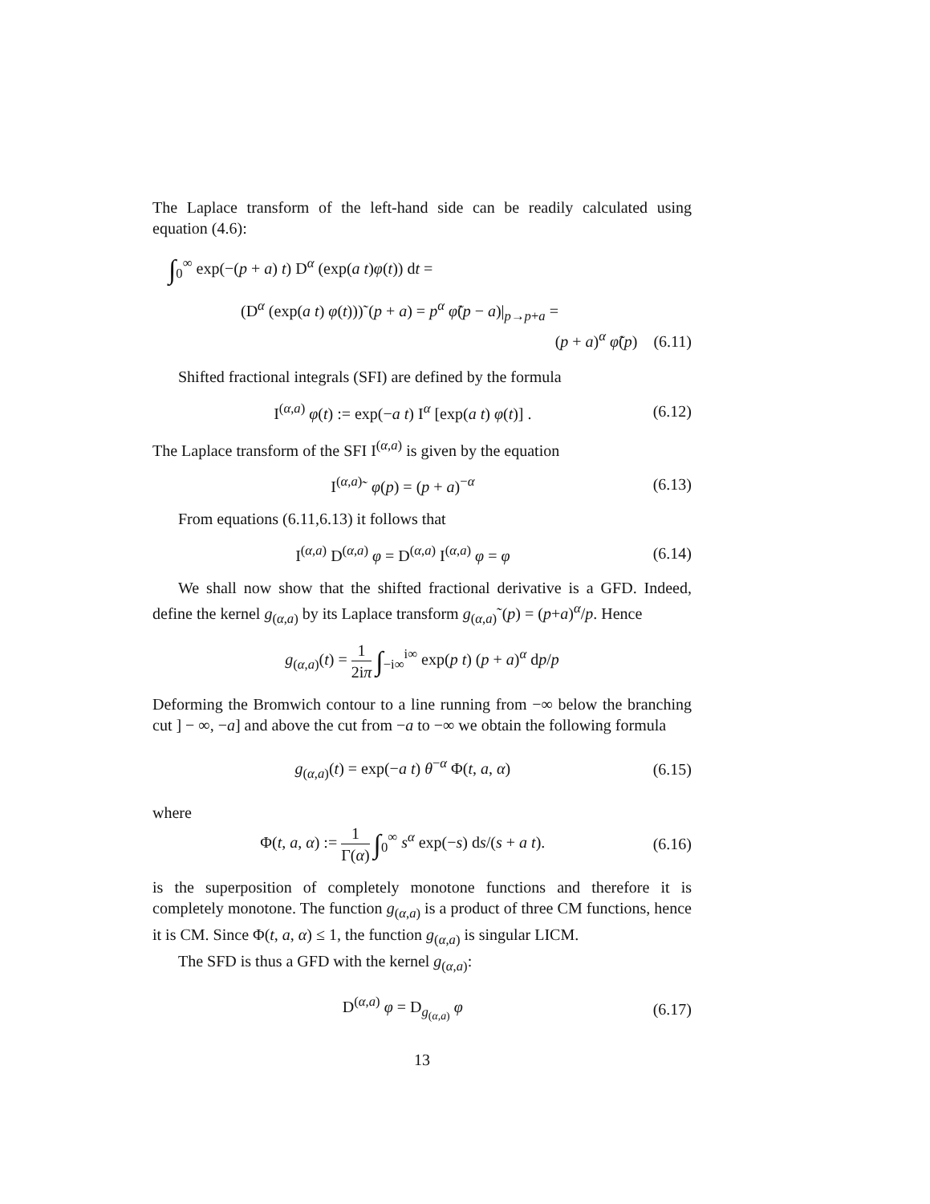The Laplace transform of the left-hand side can be readily calculated using equation (4.6):
∫<sub>0</sub><sup>∞</sup> exp(−(p + a) t) D<sup>α</sup> (exp(a t)φ(t)) dt =
(D<sup>α</sup> (exp(a t) φ(t)))˜(p + a) = p<sup>α</sup> φ̃(p − a)|<sub>p→p+a</sub> =
(p + a)<sup>α</sup> φ̃(p) (6.11)
Shifted fractional integrals (SFI) are defined by the formula
I<sup>(α,a)</sup> φ(t) := exp(−a t) I<sup>α</sup> [exp(a t) φ(t)] . (6.12)
The Laplace transform of the SFI I<sup>(α,a)</sup> is given by the equation
I<sup>(α,a)</sup>˜ φ(p) = (p + a)<sup>−α</sup> (6.13)
From equations (6.11,6.13) it follows that
I<sup>(α,a)</sup> D<sup>(α,a)</sup> φ = D<sup>(α,a)</sup> I<sup>(α,a)</sup> φ = φ (6.14)
We shall now show that the shifted fractional derivative is a GFD. Indeed, define the kernel g<sub>(α,a)</sub> by its Laplace transform g<sub>(α,a)</sub>˜(p) = (p+a)<sup>α</sup>/p. Hence
g<sub>(α,a)</sub>(t) = 1 2iπ ∫<sub>−i∞</sub><sup>i∞</sup> exp(p t) (p + a)<sup>α</sup> dp/p
Deforming the Bromwich contour to a line running from −∞ below the branching cut ] − ∞, −a] and above the cut from −a to −∞ we obtain the following formula
g<sub>(α,a)</sub>(t) = exp(−a t) θ<sup>−α</sup> Φ(t, a, α) (6.15)
where
Φ(t, a, α) := 1 Γ(α) ∫<sub>0</sub><sup>∞</sup> s<sup>α</sup> exp(−s) ds/(s + a t). (6.16)
is the superposition of completely monotone functions and therefore it is completely monotone. The function g<sub>(α,a)</sub> is a product of three CM functions, hence it is CM. Since Φ(t, a, α) ≤ 1, the function g<sub>(α,a)</sub> is singular LICM.
The SFD is thus a GFD with the kernel g<sub>(α,a)</sub>:
D<sup>(α,a)</sup> φ = D<sub>g<sub>(α,a)</sub></sub> φ (6.17)
13